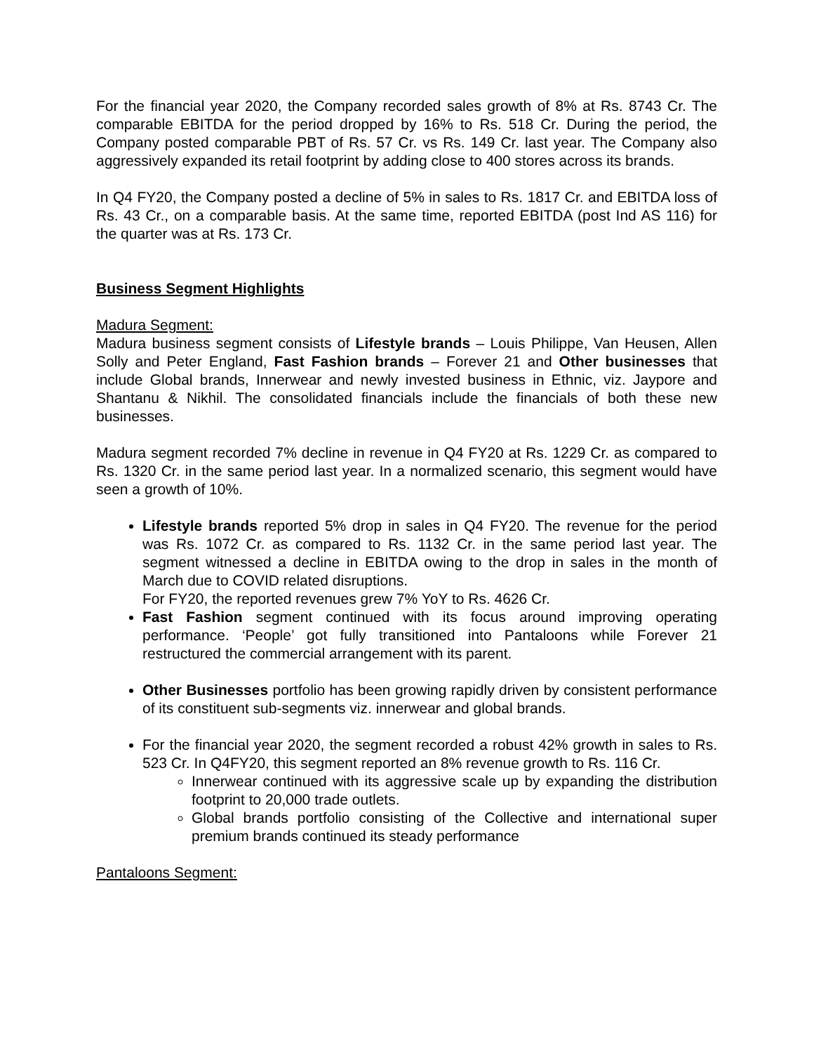For the financial year 2020, the Company recorded sales growth of 8% at Rs. 8743 Cr. The comparable EBITDA for the period dropped by 16% to Rs. 518 Cr. During the period, the Company posted comparable PBT of Rs. 57 Cr. vs Rs. 149 Cr. last year. The Company also aggressively expanded its retail footprint by adding close to 400 stores across its brands.
In Q4 FY20, the Company posted a decline of 5% in sales to Rs. 1817 Cr. and EBITDA loss of Rs. 43 Cr., on a comparable basis. At the same time, reported EBITDA (post Ind AS 116) for the quarter was at Rs. 173 Cr.
Business Segment Highlights
Madura Segment:
Madura business segment consists of Lifestyle brands – Louis Philippe, Van Heusen, Allen Solly and Peter England, Fast Fashion brands – Forever 21 and Other businesses that include Global brands, Innerwear and newly invested business in Ethnic, viz. Jaypore and Shantanu & Nikhil. The consolidated financials include the financials of both these new businesses.
Madura segment recorded 7% decline in revenue in Q4 FY20 at Rs. 1229 Cr. as compared to Rs. 1320 Cr. in the same period last year. In a normalized scenario, this segment would have seen a growth of 10%.
Lifestyle brands reported 5% drop in sales in Q4 FY20. The revenue for the period was Rs. 1072 Cr. as compared to Rs. 1132 Cr. in the same period last year. The segment witnessed a decline in EBITDA owing to the drop in sales in the month of March due to COVID related disruptions.
For FY20, the reported revenues grew 7% YoY to Rs. 4626 Cr.
Fast Fashion segment continued with its focus around improving operating performance. ‘People’ got fully transitioned into Pantaloons while Forever 21 restructured the commercial arrangement with its parent.
Other Businesses portfolio has been growing rapidly driven by consistent performance of its constituent sub-segments viz. innerwear and global brands.
For the financial year 2020, the segment recorded a robust 42% growth in sales to Rs. 523 Cr. In Q4FY20, this segment reported an 8% revenue growth to Rs. 116 Cr.
Innerwear continued with its aggressive scale up by expanding the distribution footprint to 20,000 trade outlets.
Global brands portfolio consisting of the Collective and international super premium brands continued its steady performance
Pantaloons Segment: